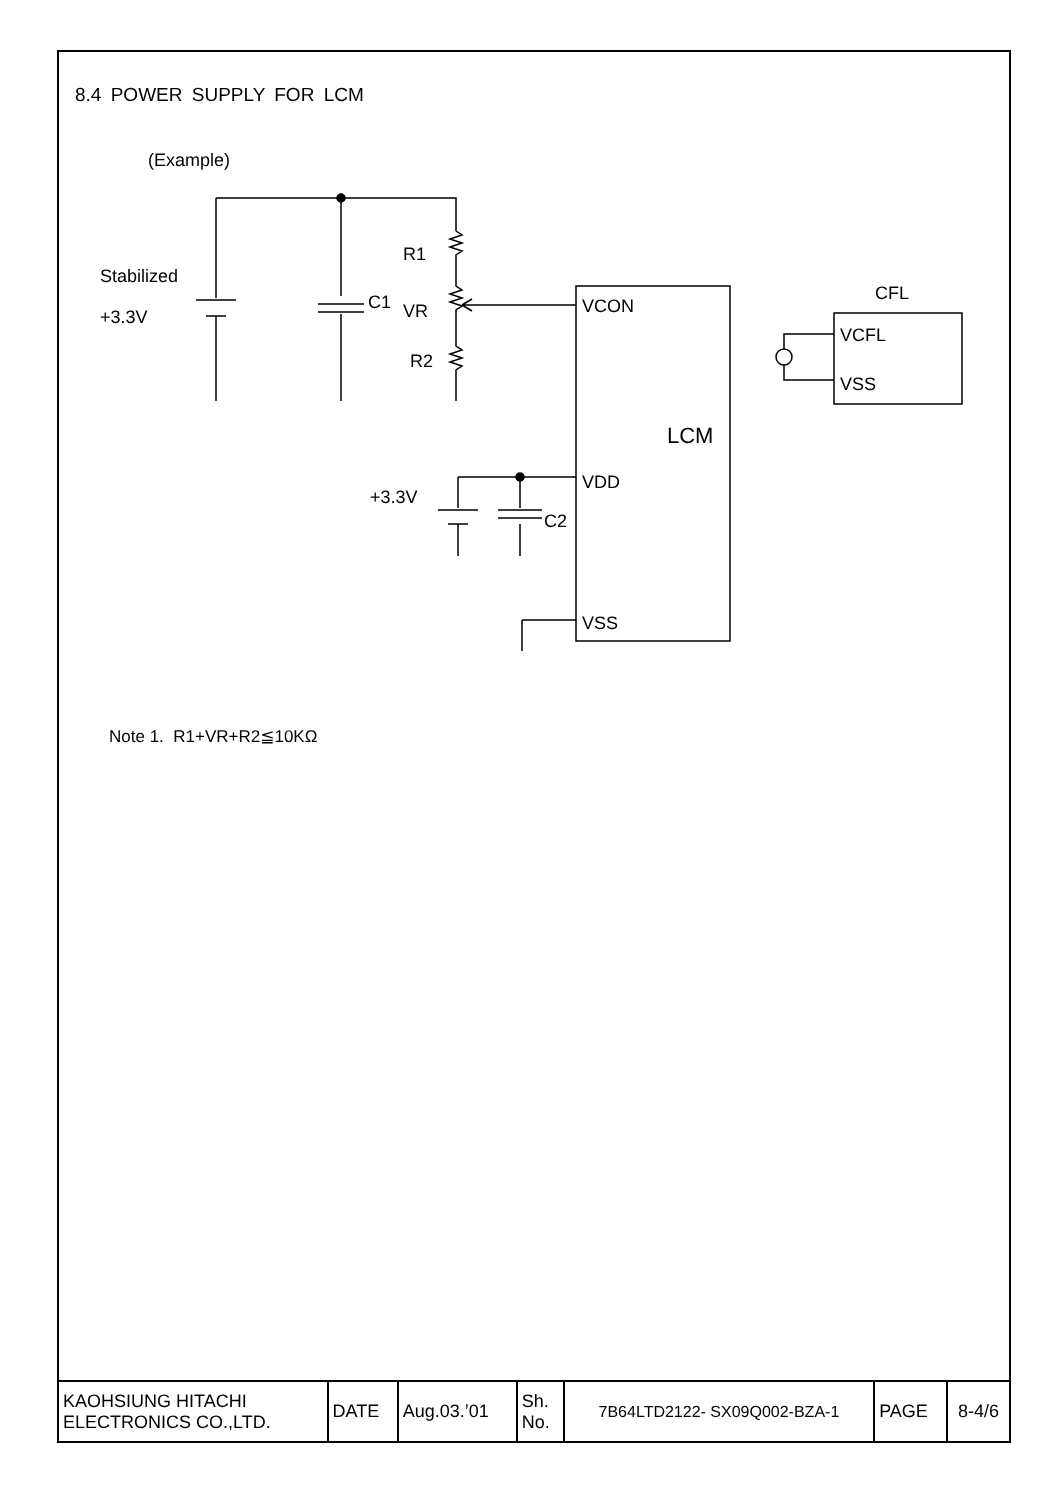8.4 POWER SUPPLY FOR LCM
(Example)
Stabilized
+3.3V
C1
R1
VR
R2
VCON
LCM
VDD
VSS
+3.3V
C2
CFL
VCFL
VSS
Note 1. R1+VR+R2≦10KΩ
| KAOHSIUNG HITACHI ELECTRONICS CO.,LTD. | DATE | Aug.03.’01 | Sh. No. | 7B64LTD2122- SX09Q002-BZA-1 | PAGE | 8-4/6 |